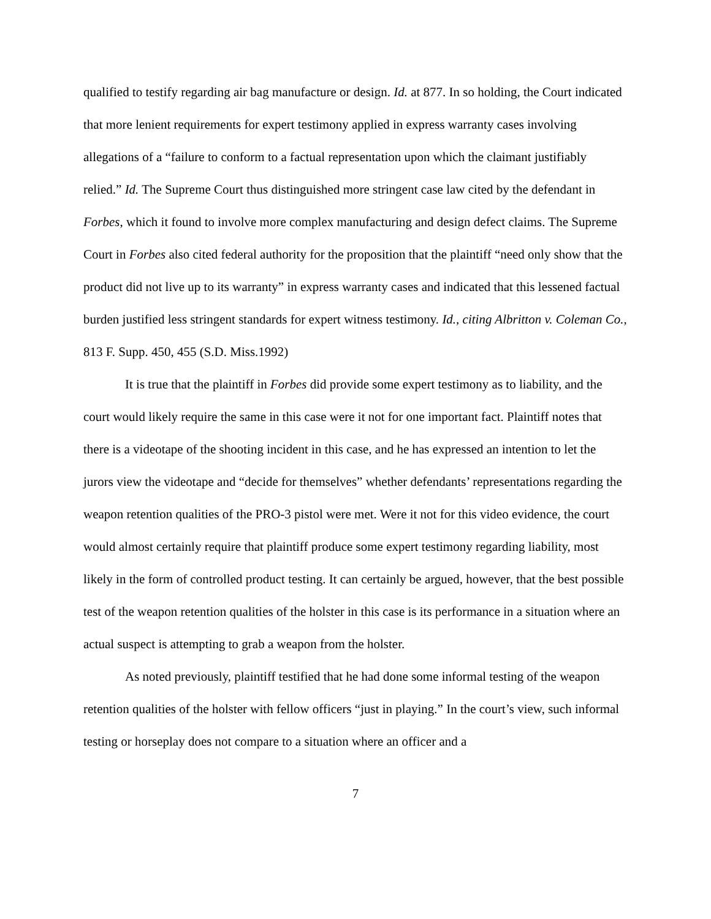qualified to testify regarding air bag manufacture or design. Id. at 877. In so holding, the Court indicated that more lenient requirements for expert testimony applied in express warranty cases involving allegations of a “failure to conform to a factual representation upon which the claimant justifiably relied.” Id. The Supreme Court thus distinguished more stringent case law cited by the defendant in Forbes, which it found to involve more complex manufacturing and design defect claims. The Supreme Court in Forbes also cited federal authority for the proposition that the plaintiff “need only show that the product did not live up to its warranty” in express warranty cases and indicated that this lessened factual burden justified less stringent standards for expert witness testimony. Id., citing Albritton v. Coleman Co., 813 F. Supp. 450, 455 (S.D. Miss.1992)
It is true that the plaintiff in Forbes did provide some expert testimony as to liability, and the court would likely require the same in this case were it not for one important fact. Plaintiff notes that there is a videotape of the shooting incident in this case, and he has expressed an intention to let the jurors view the videotape and “decide for themselves” whether defendants’ representations regarding the weapon retention qualities of the PRO-3 pistol were met. Were it not for this video evidence, the court would almost certainly require that plaintiff produce some expert testimony regarding liability, most likely in the form of controlled product testing. It can certainly be argued, however, that the best possible test of the weapon retention qualities of the holster in this case is its performance in a situation where an actual suspect is attempting to grab a weapon from the holster.
As noted previously, plaintiff testified that he had done some informal testing of the weapon retention qualities of the holster with fellow officers “just in playing.” In the court’s view, such informal testing or horseplay does not compare to a situation where an officer and a
7